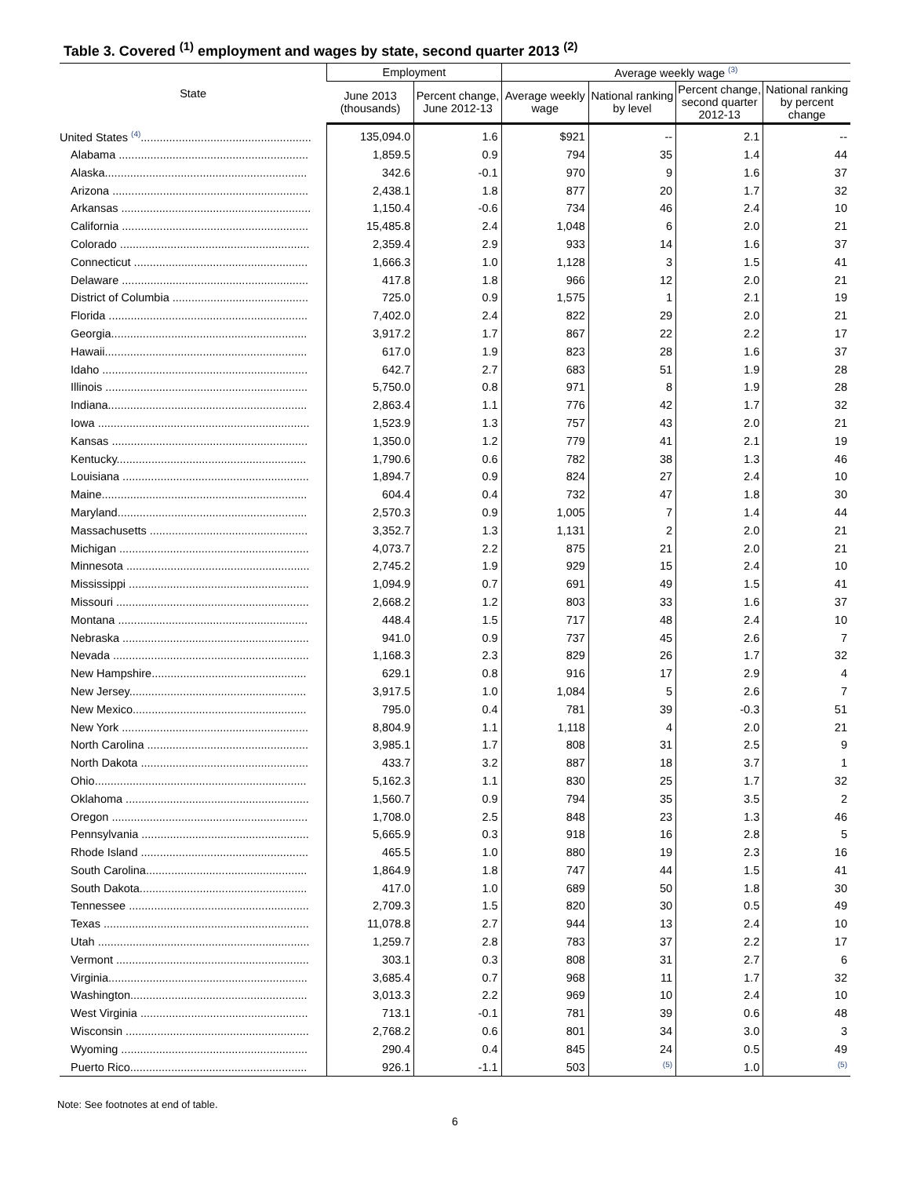Table 3. Covered <sup>(1)</sup> employment and wages by state, second quarter 2013 <sup>(2)</sup>
| State | Employment | | Average weekly wage (3) | | | |
| --- | --- | --- | --- | --- | --- | --- |
| | June 2013 (thousands) | Percent change, June 2012-13 | Average weekly wage | National ranking by level | Percent change, second quarter 2012-13 | National ranking by percent change |
| United States (4) ...................................................... | 135,094.0 | 1.6 | $921 | -- | 2.1 | -- |
| Alabama ............................................................ | 1,859.5 | 0.9 | 794 | 35 | 1.4 | 44 |
| Alaska................................................................ | 342.6 | -0.1 | 970 | 9 | 1.6 | 37 |
| Arizona .............................................................. | 2,438.1 | 1.8 | 877 | 20 | 1.7 | 32 |
| Arkansas ............................................................ | 1,150.4 | -0.6 | 734 | 46 | 2.4 | 10 |
| California ........................................................... | 15,485.8 | 2.4 | 1,048 | 6 | 2.0 | 21 |
| Colorado ............................................................ | 2,359.4 | 2.9 | 933 | 14 | 1.6 | 37 |
| Connecticut ....................................................... | 1,666.3 | 1.0 | 1,128 | 3 | 1.5 | 41 |
| Delaware ........................................................... | 417.8 | 1.8 | 966 | 12 | 2.0 | 21 |
| District of Columbia ........................................... | 725.0 | 0.9 | 1,575 | 1 | 2.1 | 19 |
| Florida ............................................................... | 7,402.0 | 2.4 | 822 | 29 | 2.0 | 21 |
| Georgia.............................................................. | 3,917.2 | 1.7 | 867 | 22 | 2.2 | 17 |
| Hawaii................................................................ | 617.0 | 1.9 | 823 | 28 | 1.6 | 37 |
| Idaho ................................................................. | 642.7 | 2.7 | 683 | 51 | 1.9 | 28 |
| Illinois ................................................................ | 5,750.0 | 0.8 | 971 | 8 | 1.9 | 28 |
| Indiana............................................................... | 2,863.4 | 1.1 | 776 | 42 | 1.7 | 32 |
| Iowa ................................................................... | 1,523.9 | 1.3 | 757 | 43 | 2.0 | 21 |
| Kansas .............................................................. | 1,350.0 | 1.2 | 779 | 41 | 2.1 | 19 |
| Kentucky............................................................ | 1,790.6 | 0.6 | 782 | 38 | 1.3 | 46 |
| Louisiana ........................................................... | 1,894.7 | 0.9 | 824 | 27 | 2.4 | 10 |
| Maine................................................................. | 604.4 | 0.4 | 732 | 47 | 1.8 | 30 |
| Maryland............................................................ | 2,570.3 | 0.9 | 1,005 | 7 | 1.4 | 44 |
| Massachusetts .................................................. | 3,352.7 | 1.3 | 1,131 | 2 | 2.0 | 21 |
| Michigan ............................................................ | 4,073.7 | 2.2 | 875 | 21 | 2.0 | 21 |
| Minnesota .......................................................... | 2,745.2 | 1.9 | 929 | 15 | 2.4 | 10 |
| Mississippi ......................................................... | 1,094.9 | 0.7 | 691 | 49 | 1.5 | 41 |
| Missouri ............................................................. | 2,668.2 | 1.2 | 803 | 33 | 1.6 | 37 |
| Montana ............................................................ | 448.4 | 1.5 | 717 | 48 | 2.4 | 10 |
| Nebraska ........................................................... | 941.0 | 0.9 | 737 | 45 | 2.6 | 7 |
| Nevada .............................................................. | 1,168.3 | 2.3 | 829 | 26 | 1.7 | 32 |
| New Hampshire................................................. | 629.1 | 0.8 | 916 | 17 | 2.9 | 4 |
| New Jersey........................................................ | 3,917.5 | 1.0 | 1,084 | 5 | 2.6 | 7 |
| New Mexico....................................................... | 795.0 | 0.4 | 781 | 39 | -0.3 | 51 |
| New York ........................................................... | 8,804.9 | 1.1 | 1,118 | 4 | 2.0 | 21 |
| North Carolina ................................................... | 3,985.1 | 1.7 | 808 | 31 | 2.5 | 9 |
| North Dakota ..................................................... | 433.7 | 3.2 | 887 | 18 | 3.7 | 1 |
| Ohio................................................................... | 5,162.3 | 1.1 | 830 | 25 | 1.7 | 32 |
| Oklahoma .......................................................... | 1,560.7 | 0.9 | 794 | 35 | 3.5 | 2 |
| Oregon .............................................................. | 1,708.0 | 2.5 | 848 | 23 | 1.3 | 46 |
| Pennsylvania ..................................................... | 5,665.9 | 0.3 | 918 | 16 | 2.8 | 5 |
| Rhode Island ..................................................... | 465.5 | 1.0 | 880 | 19 | 2.3 | 16 |
| South Carolina................................................... | 1,864.9 | 1.8 | 747 | 44 | 1.5 | 41 |
| South Dakota..................................................... | 417.0 | 1.0 | 689 | 50 | 1.8 | 30 |
| Tennessee ......................................................... | 2,709.3 | 1.5 | 820 | 30 | 0.5 | 49 |
| Texas ................................................................. | 11,078.8 | 2.7 | 944 | 13 | 2.4 | 10 |
| Utah ................................................................... | 1,259.7 | 2.8 | 783 | 37 | 2.2 | 17 |
| Vermont ............................................................. | 303.1 | 0.3 | 808 | 31 | 2.7 | 6 |
| Virginia............................................................... | 3,685.4 | 0.7 | 968 | 11 | 1.7 | 32 |
| Washington........................................................ | 3,013.3 | 2.2 | 969 | 10 | 2.4 | 10 |
| West Virginia ..................................................... | 713.1 | -0.1 | 781 | 39 | 0.6 | 48 |
| Wisconsin .......................................................... | 2,768.2 | 0.6 | 801 | 34 | 3.0 | 3 |
| Wyoming ........................................................... | 290.4 | 0.4 | 845 | 24 | 0.5 | 49 |
| Puerto Rico........................................................ | 926.1 | -1.1 | 503 | (5) | 1.0 | (5) |
Note: See footnotes at end of table.
6